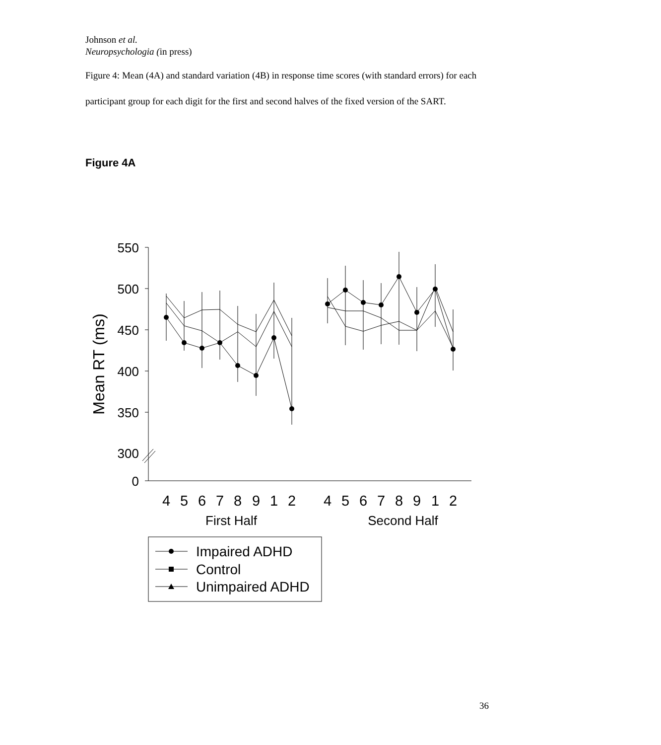Johnson et al.
Neuropsychologia (in press)
Figure 4: Mean (4A) and standard variation (4B) in response time scores (with standard errors) for each participant group for each digit for the first and second halves of the fixed version of the SART.
Figure 4A
550
500
450
400
350
300
0
Mean RT (ms)
4
5
6
7
8
9
1
2
4
5
6
7
8
9
1
2
First Half
Second Half
Impaired ADHD
Control
Unimpaired ADHD
36